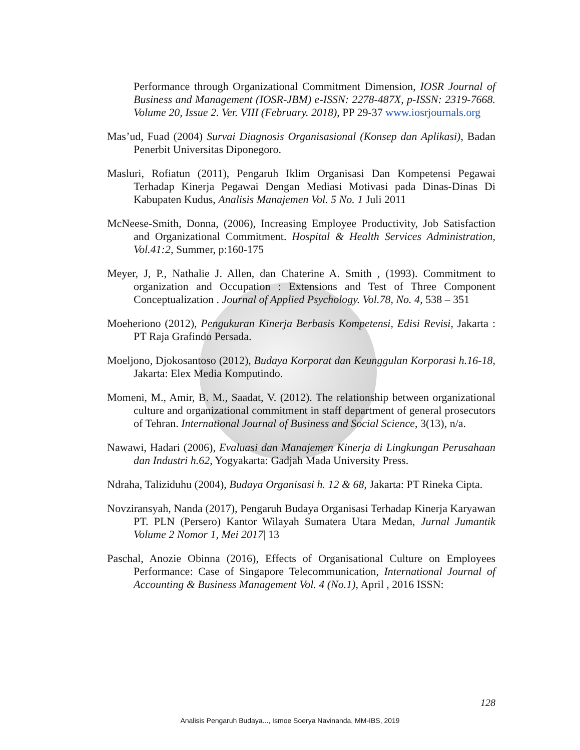Performance through Organizational Commitment Dimension, IOSR Journal of Business and Management (IOSR-JBM) e-ISSN: 2278-487X, p-ISSN: 2319-7668. Volume 20, Issue 2. Ver. VIII (February. 2018), PP 29-37 www.iosrjournals.org
Mas’ud, Fuad (2004) Survai Diagnosis Organisasional (Konsep dan Aplikasi), Badan Penerbit Universitas Diponegoro.
Masluri, Rofiatun (2011), Pengaruh Iklim Organisasi Dan Kompetensi Pegawai Terhadap Kinerja Pegawai Dengan Mediasi Motivasi pada Dinas-Dinas Di Kabupaten Kudus, Analisis Manajemen Vol. 5 No. 1 Juli 2011
McNeese-Smith, Donna, (2006), Increasing Employee Productivity, Job Satisfaction and Organizational Commitment. Hospital & Health Services Administration, Vol.41:2, Summer, p:160-175
Meyer, J, P., Nathalie J. Allen, dan Chaterine A. Smith , (1993). Commitment to organization and Occupation : Extensions and Test of Three Component Conceptualization . Journal of Applied Psychology. Vol.78, No. 4, 538 – 351
Moeheriono (2012), Pengukuran Kinerja Berbasis Kompetensi, Edisi Revisi, Jakarta : PT Raja Grafindo Persada.
Moeljono, Djokosantoso (2012), Budaya Korporat dan Keunggulan Korporasi h.16-18, Jakarta: Elex Media Komputindo.
Momeni, M., Amir, B. M., Saadat, V. (2012). The relationship between organizational culture and organizational commitment in staff department of general prosecutors of Tehran. International Journal of Business and Social Science, 3(13), n/a.
Nawawi, Hadari (2006), Evaluasi dan Manajemen Kinerja di Lingkungan Perusahaan dan Industri h.62, Yogyakarta: Gadjah Mada University Press.
Ndraha, Taliziduhu (2004), Budaya Organisasi h. 12 & 68, Jakarta: PT Rineka Cipta.
Novziransyah, Nanda (2017), Pengaruh Budaya Organisasi Terhadap Kinerja Karyawan PT. PLN (Persero) Kantor Wilayah Sumatera Utara Medan, Jurnal Jumantik Volume 2 Nomor 1, Mei 2017| 13
Paschal, Anozie Obinna (2016), Effects of Organisational Culture on Employees Performance: Case of Singapore Telecommunication, International Journal of Accounting & Business Management Vol. 4 (No.1), April , 2016 ISSN:
128
Analisis Pengaruh Budaya..., Ismoe Soerya Navinanda, MM-IBS, 2019